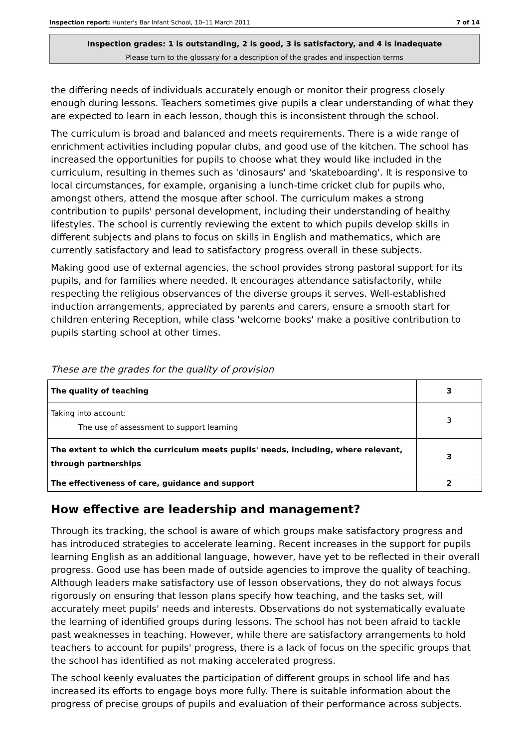Inspection report: Hunter's Bar Infant School, 10–11 March 2011 7 of 14
Inspection grades: 1 is outstanding, 2 is good, 3 is satisfactory, and 4 is inadequate
Please turn to the glossary for a description of the grades and inspection terms
the differing needs of individuals accurately enough or monitor their progress closely enough during lessons. Teachers sometimes give pupils a clear understanding of what they are expected to learn in each lesson, though this is inconsistent through the school.
The curriculum is broad and balanced and meets requirements. There is a wide range of enrichment activities including popular clubs, and good use of the kitchen. The school has increased the opportunities for pupils to choose what they would like included in the curriculum, resulting in themes such as 'dinosaurs' and 'skateboarding'. It is responsive to local circumstances, for example, organising a lunch-time cricket club for pupils who, amongst others, attend the mosque after school. The curriculum makes a strong contribution to pupils' personal development, including their understanding of healthy lifestyles. The school is currently reviewing the extent to which pupils develop skills in different subjects and plans to focus on skills in English and mathematics, which are currently satisfactory and lead to satisfactory progress overall in these subjects.
Making good use of external agencies, the school provides strong pastoral support for its pupils, and for families where needed. It encourages attendance satisfactorily, while respecting the religious observances of the diverse groups it serves. Well-established induction arrangements, appreciated by parents and carers, ensure a smooth start for children entering Reception, while class 'welcome books' make a positive contribution to pupils starting school at other times.
These are the grades for the quality of provision
| The quality of teaching | 3 |
| Taking into account: The use of assessment to support learning | 3 |
| The extent to which the curriculum meets pupils' needs, including, where relevant, through partnerships | 3 |
| The effectiveness of care, guidance and support | 2 |
How effective are leadership and management?
Through its tracking, the school is aware of which groups make satisfactory progress and has introduced strategies to accelerate learning. Recent increases in the support for pupils learning English as an additional language, however, have yet to be reflected in their overall progress. Good use has been made of outside agencies to improve the quality of teaching. Although leaders make satisfactory use of lesson observations, they do not always focus rigorously on ensuring that lesson plans specify how teaching, and the tasks set, will accurately meet pupils' needs and interests. Observations do not systematically evaluate the learning of identified groups during lessons. The school has not been afraid to tackle past weaknesses in teaching. However, while there are satisfactory arrangements to hold teachers to account for pupils' progress, there is a lack of focus on the specific groups that the school has identified as not making accelerated progress.
The school keenly evaluates the participation of different groups in school life and has increased its efforts to engage boys more fully. There is suitable information about the progress of precise groups of pupils and evaluation of their performance across subjects.